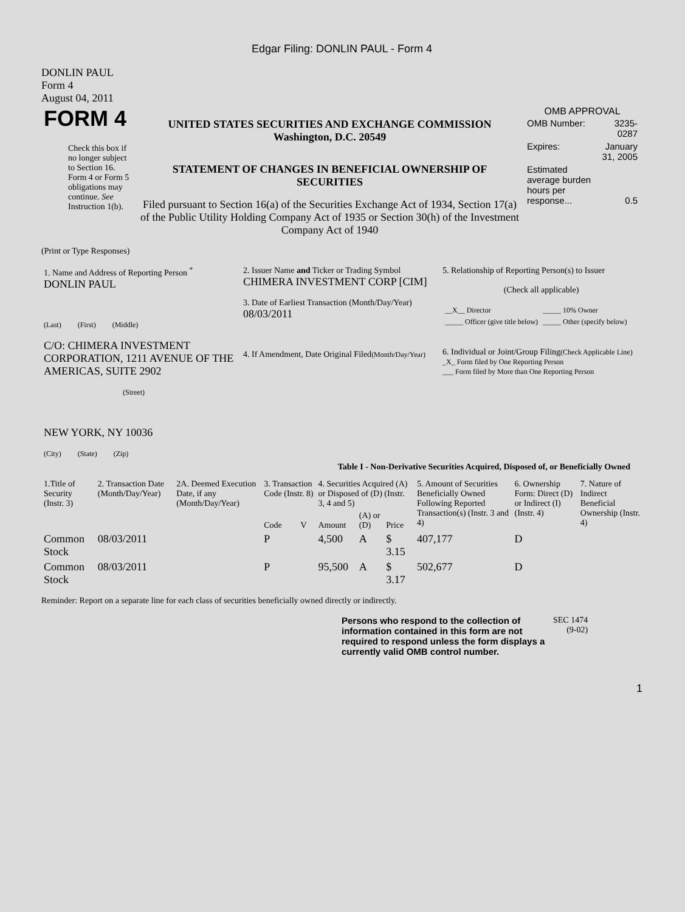Edgar Filing: DONLIN PAUL - Form 4
DONLIN PAUL
Form 4
August 04, 2011
| FORM 4 Check this box if no longer subject to Section 16. Form 4 or Form 5 obligations may continue. See Instruction 1(b). | UNITED STATES SECURITIES AND EXCHANGE COMMISSION Washington, D.C. 20549 STATEMENT OF CHANGES IN BENEFICIAL OWNERSHIP OF SECURITIES Filed pursuant to Section 16(a) of the Securities Exchange Act of 1934, Section 17(a) of the Public Utility Holding Company Act of 1935 or Section 30(h) of the Investment Company Act of 1940 | OMB APPROVAL / OMB Number: / 3235-0287 / / Expires: / January 31, 2005 / / Estimated average burden hours per response... / 0.5 / |
(Print or Type Responses)
| 1. Name and Address of Reporting Person <sup>*</sup> DONLIN PAUL (Last) (First) (Middle) C/O: CHIMERA INVESTMENT CORPORATION, 1211 AVENUE OF THE AMERICAS, SUITE 2902 (Street) NEW YORK, NY 10036 (City) (State) (Zip) | 2. Issuer Name and Ticker or Trading Symbol CHIMERA INVESTMENT CORP [CIM] 3. Date of Earliest Transaction (Month/Day/Year) 08/03/2011 4. If Amendment, Date Original Filed (Month/Day/Year) | 5. Relationship of Reporting Person(s) to Issuer (Check all applicable) / __X__ Director / _____ 10% Owner / / _____ Officer (give title below) / _____ Other (specify below) / 6. Individual or Joint/Group Filing (Check Applicable Line) _X_ Form filed by One Reporting Person ___ Form filed by More than One Reporting Person |
Table I - Non-Derivative Securities Acquired, Disposed of, or Beneficially Owned
| 1.Title of Security (Instr. 3) | 2. Transaction Date (Month/Day/Year) | 2A. Deemed Execution Date, if any (Month/Day/Year) | 3. Transaction Code (Instr. 8) | | 4. Securities Acquired (A) or Disposed of (D) (Instr. 3, 4 and 5) | | | 5. Amount of Securities Beneficially Owned Following Reported Transaction(s) (Instr. 3 and 4) | 6. Ownership Form: Direct (D) or Indirect (I) (Instr. 4) | 7. Nature of Indirect Beneficial Ownership (Instr. 4) |
| --- | --- | --- | --- | --- | --- | --- | --- | --- | --- | --- |
| | | | Code | V | Amount | (A) or (D) | Price | | | |
| Common Stock | 08/03/2011 | | P | | 4,500 | A | $ 3.15 | 407,177 | D | |
| Common Stock | 08/03/2011 | | P | | 95,500 | A | $ 3.17 | 502,677 | D | |
Reminder: Report on a separate line for each class of securities beneficially owned directly or indirectly.
| Persons who respond to the collection of information contained in this form are not required to respond unless the form displays a currently valid OMB control number. | SEC 1474 (9-02) |
1